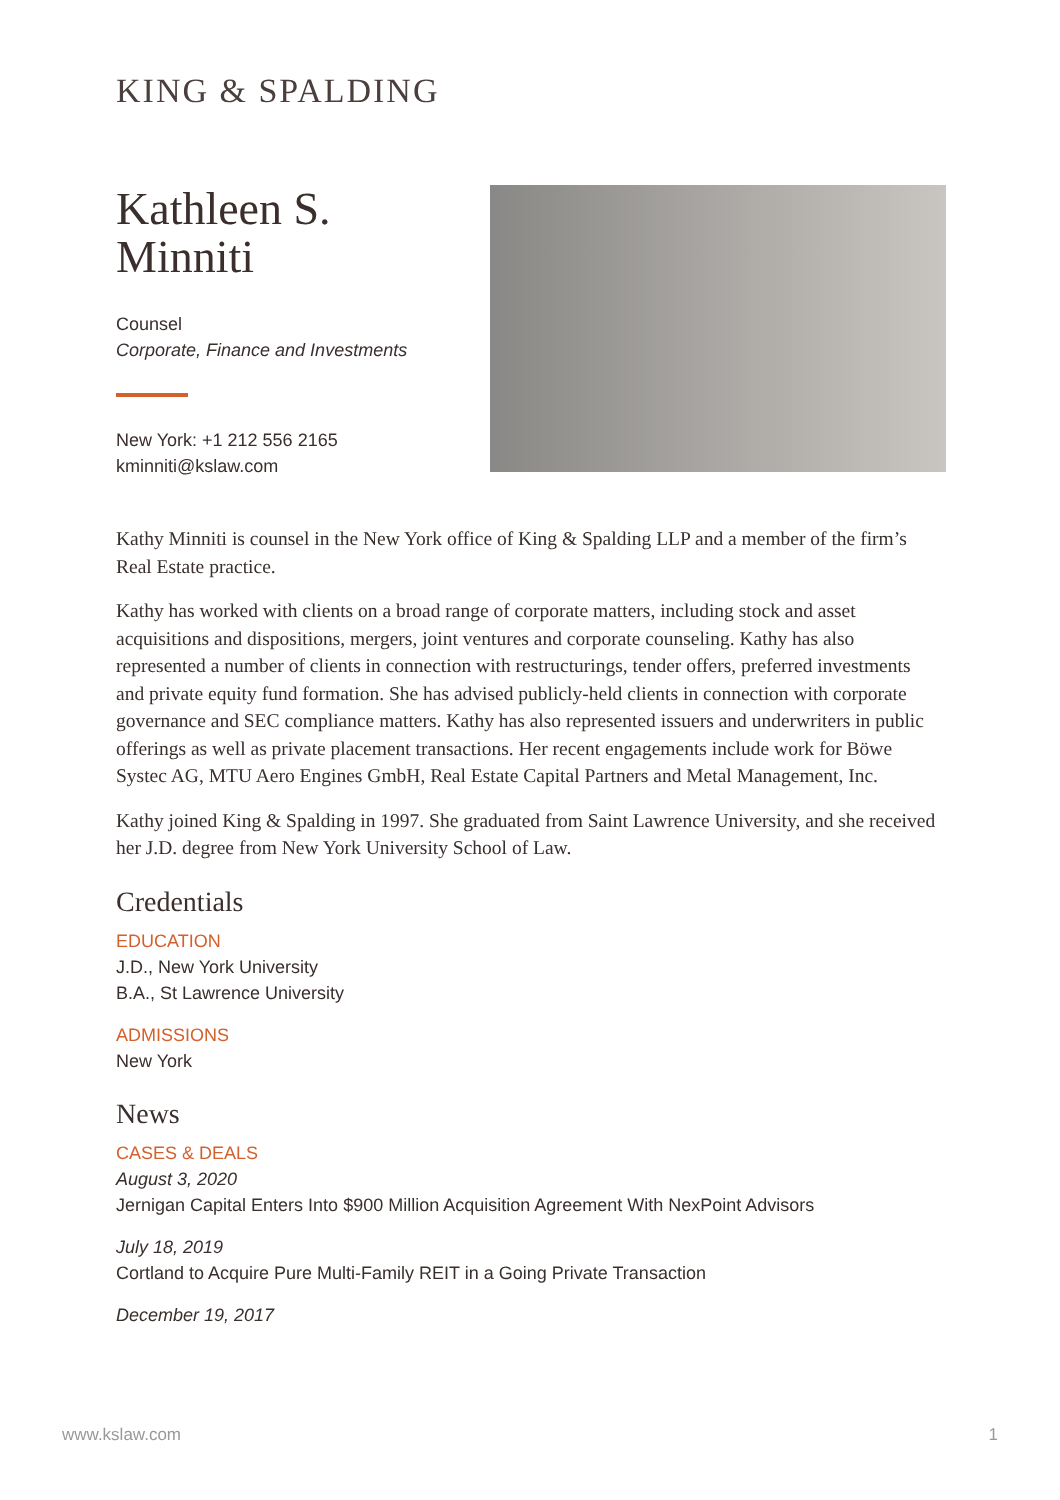KING & SPALDING
Kathleen S. Minniti
Counsel
Corporate, Finance and Investments
New York: +1 212 556 2165
kminniti@kslaw.com
Kathy Minniti is counsel in the New York office of King & Spalding LLP and a member of the firm’s Real Estate practice.
Kathy has worked with clients on a broad range of corporate matters, including stock and asset acquisitions and dispositions, mergers, joint ventures and corporate counseling. Kathy has also represented a number of clients in connection with restructurings, tender offers, preferred investments and private equity fund formation. She has advised publicly-held clients in connection with corporate governance and SEC compliance matters. Kathy has also represented issuers and underwriters in public offerings as well as private placement transactions. Her recent engagements include work for Böwe Systec AG, MTU Aero Engines GmbH, Real Estate Capital Partners and Metal Management, Inc.
Kathy joined King & Spalding in 1997. She graduated from Saint Lawrence University, and she received her J.D. degree from New York University School of Law.
Credentials
EDUCATION
J.D., New York University
B.A., St Lawrence University
ADMISSIONS
New York
News
CASES & DEALS
August 3, 2020
Jernigan Capital Enters Into $900 Million Acquisition Agreement With NexPoint Advisors
July 18, 2019
Cortland to Acquire Pure Multi-Family REIT in a Going Private Transaction
December 19, 2017
www.kslaw.com 1